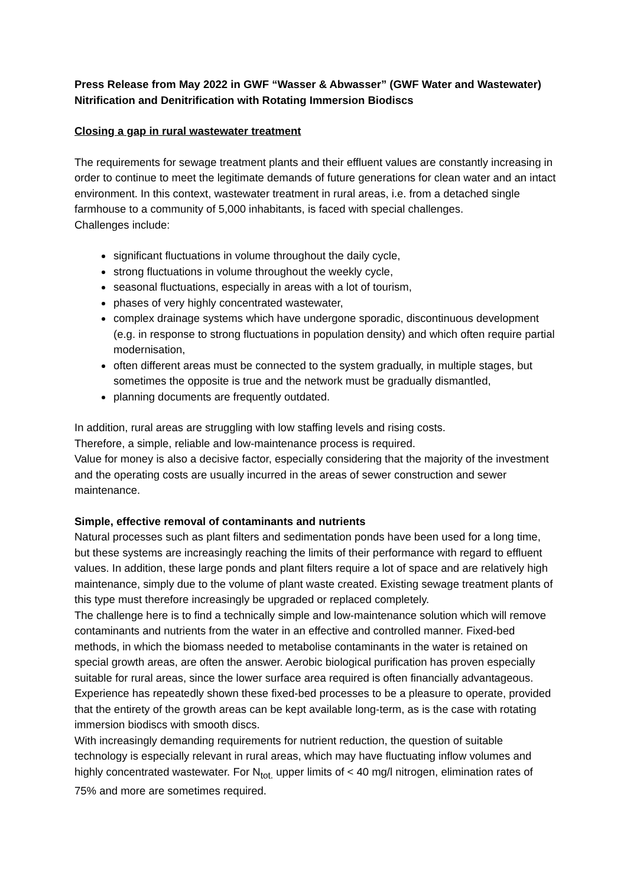Press Release from May 2022 in GWF “Wasser & Abwasser” (GWF Water and Wastewater)
Nitrification and Denitrification with Rotating Immersion Biodiscs
Closing a gap in rural wastewater treatment
The requirements for sewage treatment plants and their effluent values are constantly increasing in order to continue to meet the legitimate demands of future generations for clean water and an intact environment. In this context, wastewater treatment in rural areas, i.e. from a detached single farmhouse to a community of 5,000 inhabitants, is faced with special challenges.
Challenges include:
significant fluctuations in volume throughout the daily cycle,
strong fluctuations in volume throughout the weekly cycle,
seasonal fluctuations, especially in areas with a lot of tourism,
phases of very highly concentrated wastewater,
complex drainage systems which have undergone sporadic, discontinuous development (e.g. in response to strong fluctuations in population density) and which often require partial modernisation,
often different areas must be connected to the system gradually, in multiple stages, but sometimes the opposite is true and the network must be gradually dismantled,
planning documents are frequently outdated.
In addition, rural areas are struggling with low staffing levels and rising costs.
Therefore, a simple, reliable and low-maintenance process is required.
Value for money is also a decisive factor, especially considering that the majority of the investment and the operating costs are usually incurred in the areas of sewer construction and sewer maintenance.
Simple, effective removal of contaminants and nutrients
Natural processes such as plant filters and sedimentation ponds have been used for a long time, but these systems are increasingly reaching the limits of their performance with regard to effluent values. In addition, these large ponds and plant filters require a lot of space and are relatively high maintenance, simply due to the volume of plant waste created. Existing sewage treatment plants of this type must therefore increasingly be upgraded or replaced completely.
The challenge here is to find a technically simple and low-maintenance solution which will remove contaminants and nutrients from the water in an effective and controlled manner. Fixed-bed methods, in which the biomass needed to metabolise contaminants in the water is retained on special growth areas, are often the answer. Aerobic biological purification has proven especially suitable for rural areas, since the lower surface area required is often financially advantageous. Experience has repeatedly shown these fixed-bed processes to be a pleasure to operate, provided that the entirety of the growth areas can be kept available long-term, as is the case with rotating immersion biodiscs with smooth discs.
With increasingly demanding requirements for nutrient reduction, the question of suitable technology is especially relevant in rural areas, which may have fluctuating inflow volumes and highly concentrated wastewater. For N<sub>tot.</sub> upper limits of < 40 mg/l nitrogen, elimination rates of 75% and more are sometimes required.